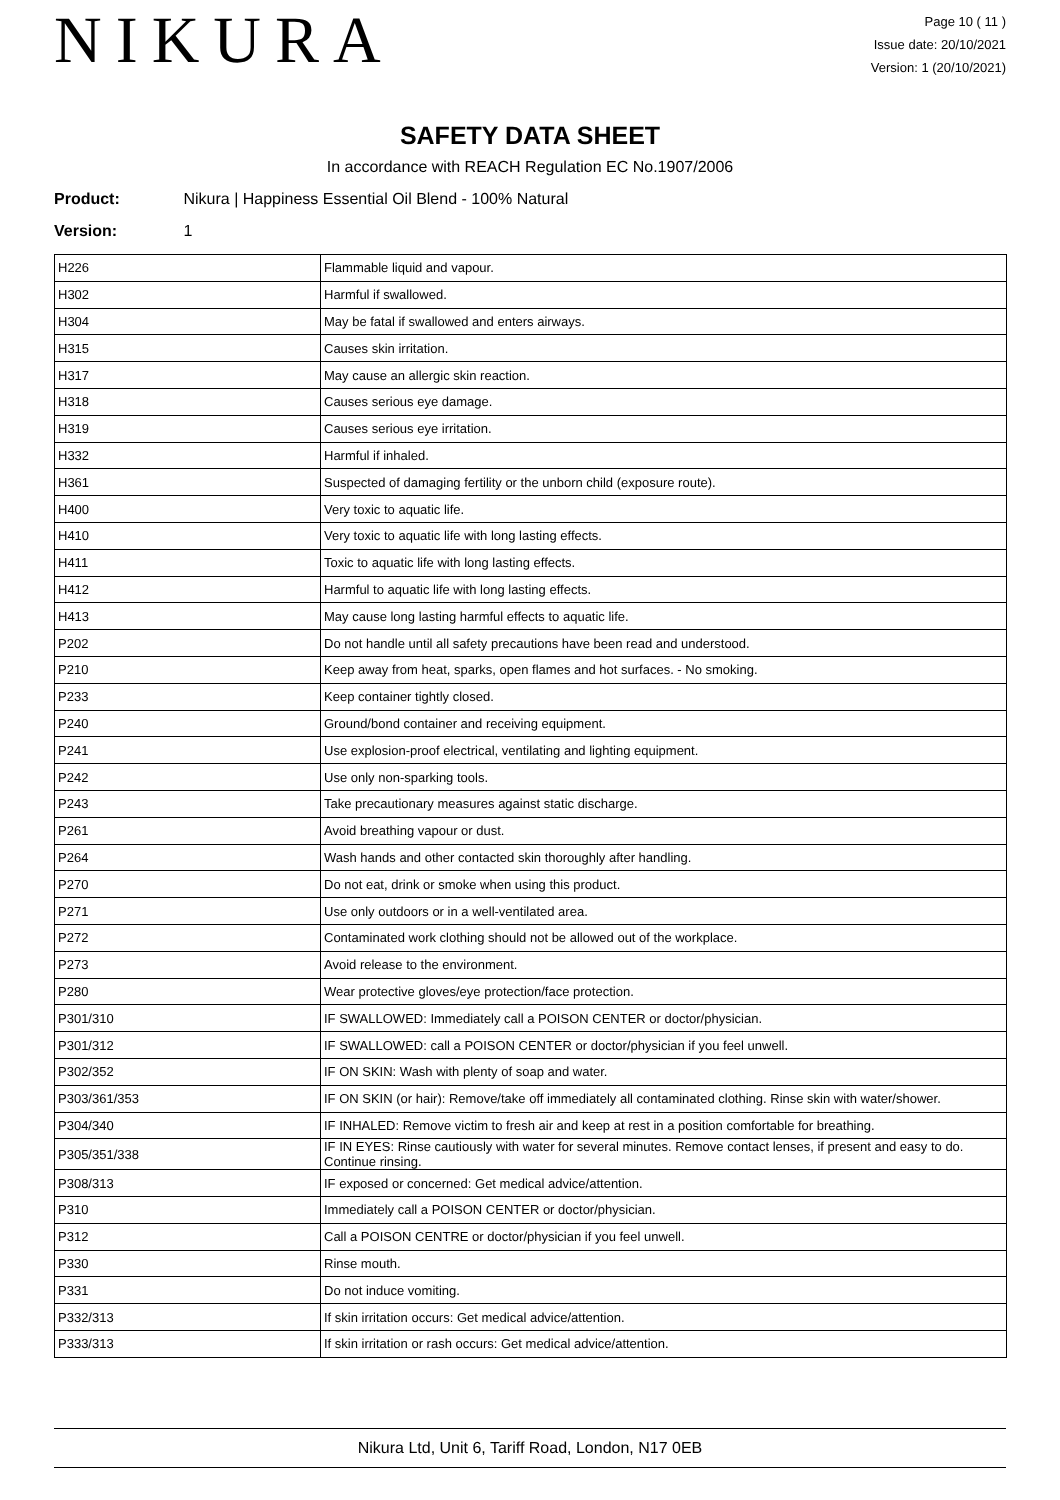NIKURA
Page 10 ( 11 )
Issue date: 20/10/2021
Version: 1 (20/10/2021)
SAFETY DATA SHEET
In accordance with REACH Regulation EC No.1907/2006
Product: Nikura | Happiness Essential Oil Blend - 100% Natural
Version: 1
| H226 | Flammable liquid and vapour. |
| H302 | Harmful if swallowed. |
| H304 | May be fatal if swallowed and enters airways. |
| H315 | Causes skin irritation. |
| H317 | May cause an allergic skin reaction. |
| H318 | Causes serious eye damage. |
| H319 | Causes serious eye irritation. |
| H332 | Harmful if inhaled. |
| H361 | Suspected of damaging fertility or the unborn child (exposure route). |
| H400 | Very toxic to aquatic life. |
| H410 | Very toxic to aquatic life with long lasting effects. |
| H411 | Toxic to aquatic life with long lasting effects. |
| H412 | Harmful to aquatic life with long lasting effects. |
| H413 | May cause long lasting harmful effects to aquatic life. |
| P202 | Do not handle until all safety precautions have been read and understood. |
| P210 | Keep away from heat, sparks, open flames and hot surfaces. - No smoking. |
| P233 | Keep container tightly closed. |
| P240 | Ground/bond container and receiving equipment. |
| P241 | Use explosion-proof electrical, ventilating and lighting equipment. |
| P242 | Use only non-sparking tools. |
| P243 | Take precautionary measures against static discharge. |
| P261 | Avoid breathing vapour or dust. |
| P264 | Wash hands and other contacted skin thoroughly after handling. |
| P270 | Do not eat, drink or smoke when using this product. |
| P271 | Use only outdoors or in a well-ventilated area. |
| P272 | Contaminated work clothing should not be allowed out of the workplace. |
| P273 | Avoid release to the environment. |
| P280 | Wear protective gloves/eye protection/face protection. |
| P301/310 | IF SWALLOWED: Immediately call a POISON CENTER or doctor/physician. |
| P301/312 | IF SWALLOWED: call a POISON CENTER or doctor/physician if you feel unwell. |
| P302/352 | IF ON SKIN: Wash with plenty of soap and water. |
| P303/361/353 | IF ON SKIN (or hair): Remove/take off immediately all contaminated clothing. Rinse skin with water/shower. |
| P304/340 | IF INHALED: Remove victim to fresh air and keep at rest in a position comfortable for breathing. |
| P305/351/338 | IF IN EYES: Rinse cautiously with water for several minutes. Remove contact lenses, if present and easy to do. Continue rinsing. |
| P308/313 | IF exposed or concerned: Get medical advice/attention. |
| P310 | Immediately call a POISON CENTER or doctor/physician. |
| P312 | Call a POISON CENTRE or doctor/physician if you feel unwell. |
| P330 | Rinse mouth. |
| P331 | Do not induce vomiting. |
| P332/313 | If skin irritation occurs: Get medical advice/attention. |
| P333/313 | If skin irritation or rash occurs: Get medical advice/attention. |
Nikura Ltd, Unit 6, Tariff Road, London, N17 0EB